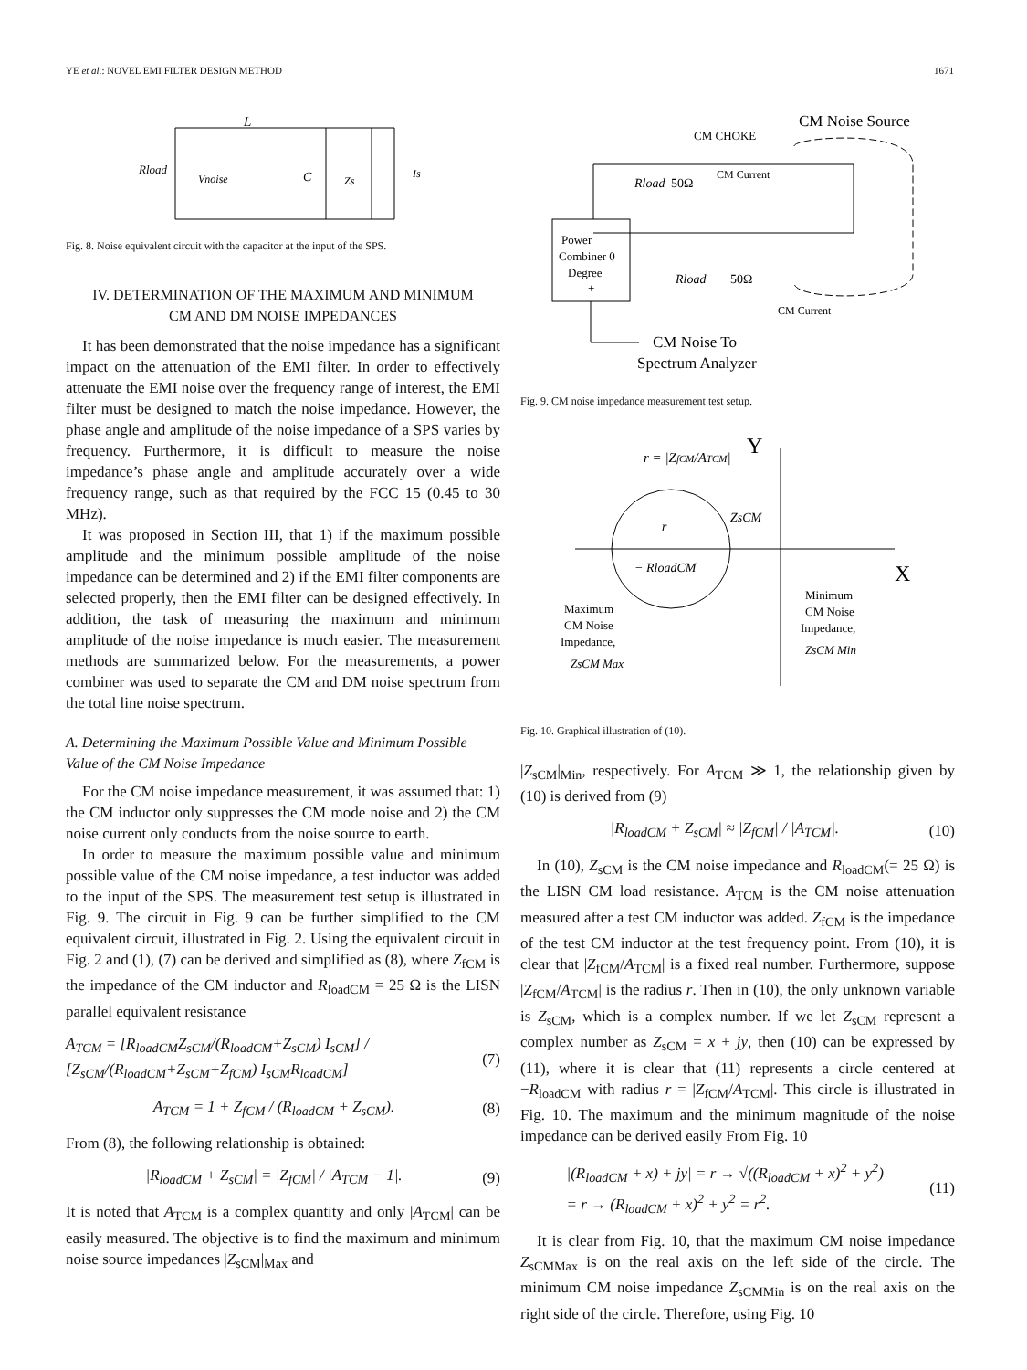YE et al.: NOVEL EMI FILTER DESIGN METHOD 1671
L
Rload
Vnoise
C
Zs
Is
Fig. 8. Noise equivalent circuit with the capacitor at the input of the SPS.
IV. DETERMINATION OF THE MAXIMUM AND MINIMUM
CM AND DM NOISE IMPEDANCES
It has been demonstrated that the noise impedance has a significant impact on the attenuation of the EMI filter. In order to effectively attenuate the EMI noise over the frequency range of interest, the EMI filter must be designed to match the noise impedance. However, the phase angle and amplitude of the noise impedance of a SPS varies by frequency. Furthermore, it is difficult to measure the noise impedance’s phase angle and amplitude accurately over a wide frequency range, such as that required by the FCC 15 (0.45 to 30 MHz).
It was proposed in Section III, that 1) if the maximum possible amplitude and the minimum possible amplitude of the noise impedance can be determined and 2) if the EMI filter components are selected properly, then the EMI filter can be designed effectively. In addition, the task of measuring the maximum and minimum amplitude of the noise impedance is much easier. The measurement methods are summarized below. For the measurements, a power combiner was used to separate the CM and DM noise spectrum from the total line noise spectrum.
A. Determining the Maximum Possible Value and Minimum Possible Value of the CM Noise Impedance
For the CM noise impedance measurement, it was assumed that: 1) the CM inductor only suppresses the CM mode noise and 2) the CM noise current only conducts from the noise source to earth.
In order to measure the maximum possible value and minimum possible value of the CM noise impedance, a test inductor was added to the input of the SPS. The measurement test setup is illustrated in Fig. 9. The circuit in Fig. 9 can be further simplified to the CM equivalent circuit, illustrated in Fig. 2. Using the equivalent circuit in Fig. 2 and (1), (7) can be derived and simplified as (8), where Z<sub>fCM</sub> is the impedance of the CM inductor and R<sub>loadCM</sub> = 25 Ω is the LISN parallel equivalent resistance
A<sub>TCM</sub> = [R<sub>loadCM</sub>Z<sub>sCM</sub>/(R<sub>loadCM</sub>+Z<sub>sCM</sub>) I<sub>sCM</sub>] / [Z<sub>sCM</sub>/(R<sub>loadCM</sub>+Z<sub>sCM</sub>+Z<sub>fCM</sub>) I<sub>sCM</sub>R<sub>loadCM</sub>] (7)
A<sub>TCM</sub> = 1 + Z<sub>fCM</sub> / (R<sub>loadCM</sub> + Z<sub>sCM</sub>). (8)
From (8), the following relationship is obtained:
|R<sub>loadCM</sub> + Z<sub>sCM</sub>| = |Z<sub>fCM</sub>| / |A<sub>TCM</sub> − 1|. (9)
It is noted that A<sub>TCM</sub> is a complex quantity and only |A<sub>TCM</sub>| can be easily measured. The objective is to find the maximum and minimum noise source impedances |Z<sub>sCM</sub>|<sub>Max</sub> and
CM Noise Source
CM CHOKE
CM Current
Rload
50Ω
Power
Combiner 0
Degree
+
Rload
50Ω
CM Current
CM Noise To
Spectrum Analyzer
Fig. 9. CM noise impedance measurement test setup.
r = |ZfCM/ATCM|
Y
X
r
ZsCM
− RloadCM
Maximum
CM Noise
Impedance,
ZsCM Max
Minimum
CM Noise
Impedance,
ZsCM Min
Fig. 10. Graphical illustration of (10).
|Z<sub>sCM</sub>|<sub>Min</sub>, respectively. For A<sub>TCM</sub> ≫ 1, the relationship given by (10) is derived from (9)
|R<sub>loadCM</sub> + Z<sub>sCM</sub>| ≈ |Z<sub>fCM</sub>| / |A<sub>TCM</sub>|. (10)
In (10), Z<sub>sCM</sub> is the CM noise impedance and R<sub>loadCM</sub>(= 25 Ω) is the LISN CM load resistance. A<sub>TCM</sub> is the CM noise attenuation measured after a test CM inductor was added. Z<sub>fCM</sub> is the impedance of the test CM inductor at the test frequency point. From (10), it is clear that |Z<sub>fCM</sub>/A<sub>TCM</sub>| is a fixed real number. Furthermore, suppose |Z<sub>fCM</sub>/A<sub>TCM</sub>| is the radius r. Then in (10), the only unknown variable is Z<sub>sCM</sub>, which is a complex number. If we let Z<sub>sCM</sub> represent a complex number as Z<sub>sCM</sub> = x + jy, then (10) can be expressed by (11), where it is clear that (11) represents a circle centered at −R<sub>loadCM</sub> with radius r = |Z<sub>fCM</sub>/A<sub>TCM</sub>|. This circle is illustrated in Fig. 10. The maximum and the minimum magnitude of the noise impedance can be derived easily From Fig. 10
|(R<sub>loadCM</sub> + x) + jy| = r → √((R<sub>loadCM</sub> + x)<sup>2</sup> + y<sup>2</sup>)
= r → (R<sub>loadCM</sub> + x)<sup>2</sup> + y<sup>2</sup> = r<sup>2</sup>. (11)
It is clear from Fig. 10, that the maximum CM noise impedance Z<sub>sCMMax</sub> is on the real axis on the left side of the circle. The minimum CM noise impedance Z<sub>sCMMin</sub> is on the real axis on the right side of the circle. Therefore, using Fig. 10